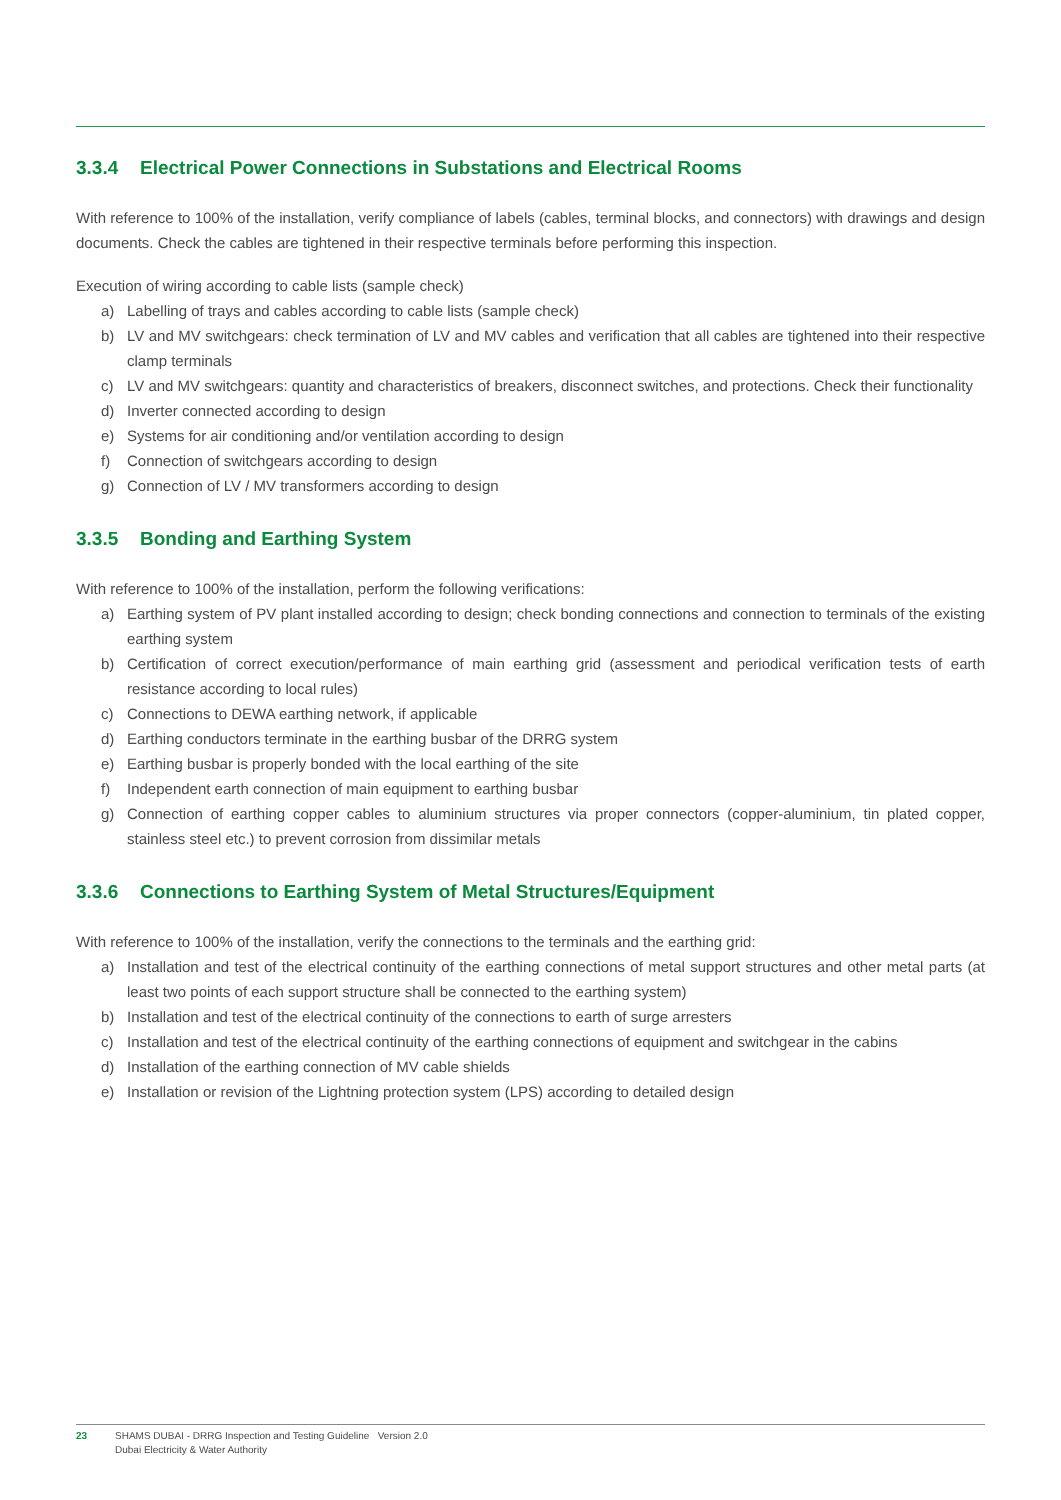3.3.4 Electrical Power Connections in Substations and Electrical Rooms
With reference to 100% of the installation, verify compliance of labels (cables, terminal blocks, and connectors) with drawings and design documents. Check the cables are tightened in their respective terminals before performing this inspection.
Execution of wiring according to cable lists (sample check)
a) Labelling of trays and cables according to cable lists (sample check)
b) LV and MV switchgears: check termination of LV and MV cables and verification that all cables are tightened into their respective clamp terminals
c) LV and MV switchgears: quantity and characteristics of breakers, disconnect switches, and protections. Check their functionality
d) Inverter connected according to design
e) Systems for air conditioning and/or ventilation according to design
f) Connection of switchgears according to design
g) Connection of LV / MV transformers according to design
3.3.5 Bonding and Earthing System
With reference to 100% of the installation, perform the following verifications:
a) Earthing system of PV plant installed according to design; check bonding connections and connection to terminals of the existing earthing system
b) Certification of correct execution/performance of main earthing grid (assessment and periodical verification tests of earth resistance according to local rules)
c) Connections to DEWA earthing network, if applicable
d) Earthing conductors terminate in the earthing busbar of the DRRG system
e) Earthing busbar is properly bonded with the local earthing of the site
f) Independent earth connection of main equipment to earthing busbar
g) Connection of earthing copper cables to aluminium structures via proper connectors (copper-aluminium, tin plated copper, stainless steel etc.) to prevent corrosion from dissimilar metals
3.3.6 Connections to Earthing System of Metal Structures/Equipment
With reference to 100% of the installation, verify the connections to the terminals and the earthing grid:
a) Installation and test of the electrical continuity of the earthing connections of metal support structures and other metal parts (at least two points of each support structure shall be connected to the earthing system)
b) Installation and test of the electrical continuity of the connections to earth of surge arresters
c) Installation and test of the electrical continuity of the earthing connections of equipment and switchgear in the cabins
d) Installation of the earthing connection of MV cable shields
e) Installation or revision of the Lightning protection system (LPS) according to detailed design
23 SHAMS DUBAI - DRRG Inspection and Testing Guideline Version 2.0
Dubai Electricity & Water Authority